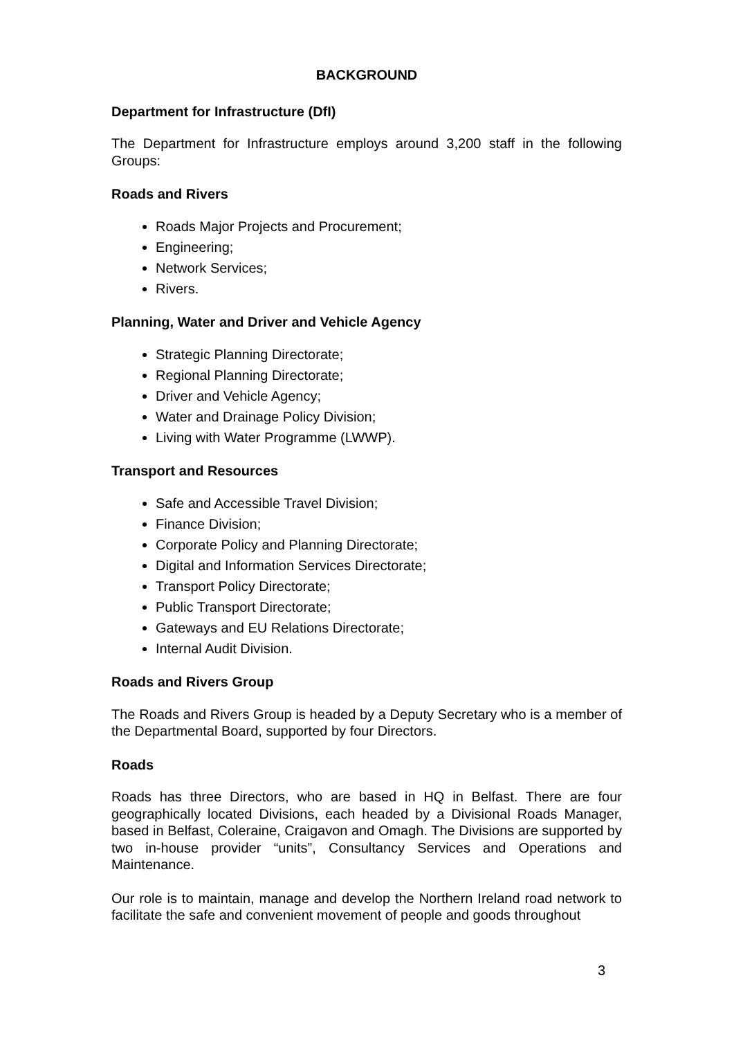BACKGROUND
Department for Infrastructure (DfI)
The Department for Infrastructure employs around 3,200 staff in the following Groups:
Roads and Rivers
Roads Major Projects and Procurement;
Engineering;
Network Services;
Rivers.
Planning, Water and Driver and Vehicle Agency
Strategic Planning Directorate;
Regional Planning Directorate;
Driver and Vehicle Agency;
Water and Drainage Policy Division;
Living with Water Programme (LWWP).
Transport and Resources
Safe and Accessible Travel Division;
Finance Division;
Corporate Policy and Planning Directorate;
Digital and Information Services Directorate;
Transport Policy Directorate;
Public Transport Directorate;
Gateways and EU Relations Directorate;
Internal Audit Division.
Roads and Rivers Group
The Roads and Rivers Group is headed by a Deputy Secretary who is a member of the Departmental Board, supported by four Directors.
Roads
Roads has three Directors, who are based in HQ in Belfast. There are four geographically located Divisions, each headed by a Divisional Roads Manager, based in Belfast, Coleraine, Craigavon and Omagh. The Divisions are supported by two in-house provider “units”, Consultancy Services and Operations and Maintenance.
Our role is to maintain, manage and develop the Northern Ireland road network to facilitate the safe and convenient movement of people and goods throughout
3